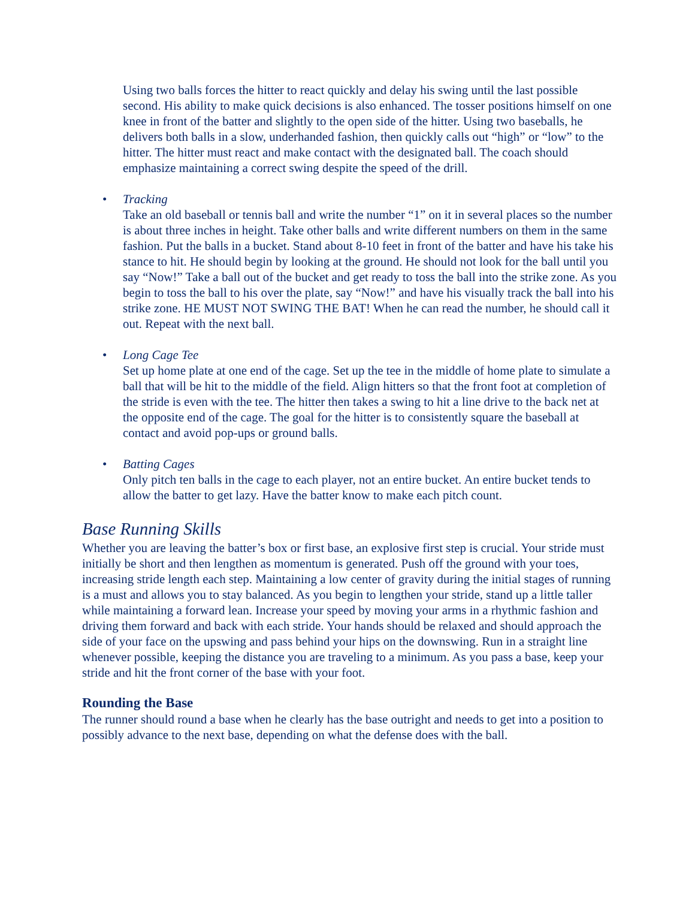Using two balls forces the hitter to react quickly and delay his swing until the last possible second. His ability to make quick decisions is also enhanced. The tosser positions himself on one knee in front of the batter and slightly to the open side of the hitter. Using two baseballs, he delivers both balls in a slow, underhanded fashion, then quickly calls out “high” or “low” to the hitter. The hitter must react and make contact with the designated ball. The coach should emphasize maintaining a correct swing despite the speed of the drill.
• Tracking
Take an old baseball or tennis ball and write the number “1” on it in several places so the number is about three inches in height. Take other balls and write different numbers on them in the same fashion. Put the balls in a bucket. Stand about 8-10 feet in front of the batter and have his take his stance to hit. He should begin by looking at the ground. He should not look for the ball until you say “Now!” Take a ball out of the bucket and get ready to toss the ball into the strike zone. As you begin to toss the ball to his over the plate, say “Now!” and have his visually track the ball into his strike zone. HE MUST NOT SWING THE BAT! When he can read the number, he should call it out. Repeat with the next ball.
• Long Cage Tee
Set up home plate at one end of the cage. Set up the tee in the middle of home plate to simulate a ball that will be hit to the middle of the field. Align hitters so that the front foot at completion of the stride is even with the tee. The hitter then takes a swing to hit a line drive to the back net at the opposite end of the cage. The goal for the hitter is to consistently square the baseball at contact and avoid pop-ups or ground balls.
• Batting Cages
Only pitch ten balls in the cage to each player, not an entire bucket. An entire bucket tends to allow the batter to get lazy. Have the batter know to make each pitch count.
Base Running Skills
Whether you are leaving the batter’s box or first base, an explosive first step is crucial. Your stride must initially be short and then lengthen as momentum is generated. Push off the ground with your toes, increasing stride length each step. Maintaining a low center of gravity during the initial stages of running is a must and allows you to stay balanced. As you begin to lengthen your stride, stand up a little taller while maintaining a forward lean. Increase your speed by moving your arms in a rhythmic fashion and driving them forward and back with each stride. Your hands should be relaxed and should approach the side of your face on the upswing and pass behind your hips on the downswing. Run in a straight line whenever possible, keeping the distance you are traveling to a minimum. As you pass a base, keep your stride and hit the front corner of the base with your foot.
Rounding the Base
The runner should round a base when he clearly has the base outright and needs to get into a position to possibly advance to the next base, depending on what the defense does with the ball.